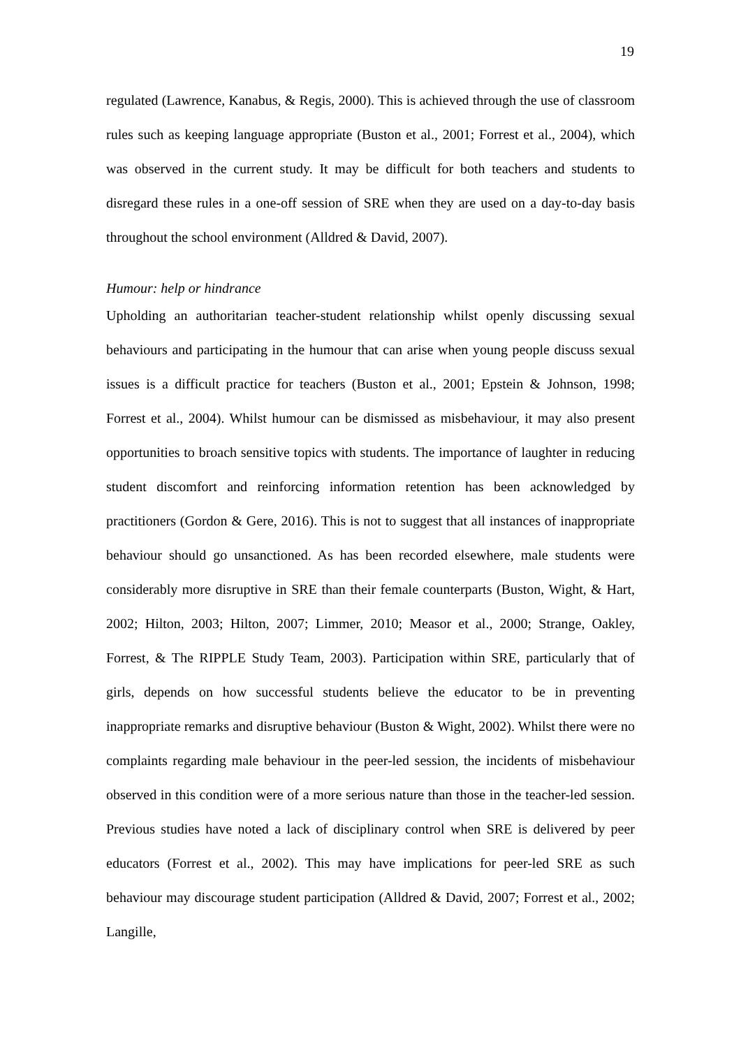19
regulated (Lawrence, Kanabus, & Regis, 2000). This is achieved through the use of classroom rules such as keeping language appropriate (Buston et al., 2001; Forrest et al., 2004), which was observed in the current study. It may be difficult for both teachers and students to disregard these rules in a one-off session of SRE when they are used on a day-to-day basis throughout the school environment (Alldred & David, 2007).
Humour: help or hindrance
Upholding an authoritarian teacher-student relationship whilst openly discussing sexual behaviours and participating in the humour that can arise when young people discuss sexual issues is a difficult practice for teachers (Buston et al., 2001; Epstein & Johnson, 1998; Forrest et al., 2004). Whilst humour can be dismissed as misbehaviour, it may also present opportunities to broach sensitive topics with students. The importance of laughter in reducing student discomfort and reinforcing information retention has been acknowledged by practitioners (Gordon & Gere, 2016). This is not to suggest that all instances of inappropriate behaviour should go unsanctioned. As has been recorded elsewhere, male students were considerably more disruptive in SRE than their female counterparts (Buston, Wight, & Hart, 2002; Hilton, 2003; Hilton, 2007; Limmer, 2010; Measor et al., 2000; Strange, Oakley, Forrest, & The RIPPLE Study Team, 2003). Participation within SRE, particularly that of girls, depends on how successful students believe the educator to be in preventing inappropriate remarks and disruptive behaviour (Buston & Wight, 2002). Whilst there were no complaints regarding male behaviour in the peer-led session, the incidents of misbehaviour observed in this condition were of a more serious nature than those in the teacher-led session. Previous studies have noted a lack of disciplinary control when SRE is delivered by peer educators (Forrest et al., 2002). This may have implications for peer-led SRE as such behaviour may discourage student participation (Alldred & David, 2007; Forrest et al., 2002; Langille,